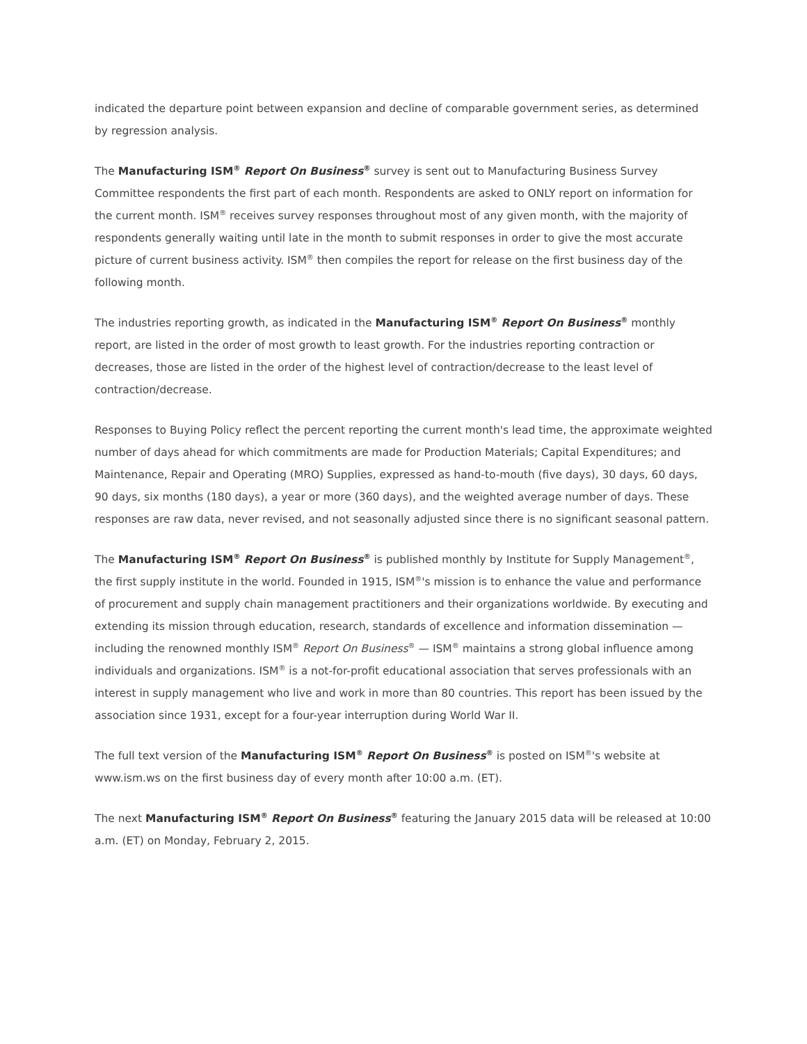indicated the departure point between expansion and decline of comparable government series, as determined by regression analysis.
The Manufacturing ISM<sup>®</sup> Report On Business<sup>®</sup> survey is sent out to Manufacturing Business Survey Committee respondents the first part of each month. Respondents are asked to ONLY report on information for the current month. ISM<sup>®</sup> receives survey responses throughout most of any given month, with the majority of respondents generally waiting until late in the month to submit responses in order to give the most accurate picture of current business activity. ISM<sup>®</sup> then compiles the report for release on the first business day of the following month.
The industries reporting growth, as indicated in the Manufacturing ISM<sup>®</sup> Report On Business<sup>®</sup> monthly report, are listed in the order of most growth to least growth. For the industries reporting contraction or decreases, those are listed in the order of the highest level of contraction/decrease to the least level of contraction/decrease.
Responses to Buying Policy reflect the percent reporting the current month's lead time, the approximate weighted number of days ahead for which commitments are made for Production Materials; Capital Expenditures; and Maintenance, Repair and Operating (MRO) Supplies, expressed as hand-to-mouth (five days), 30 days, 60 days, 90 days, six months (180 days), a year or more (360 days), and the weighted average number of days. These responses are raw data, never revised, and not seasonally adjusted since there is no significant seasonal pattern.
The Manufacturing ISM<sup>®</sup> Report On Business<sup>®</sup> is published monthly by Institute for Supply Management<sup>®</sup>, the first supply institute in the world. Founded in 1915, ISM<sup>®</sup>'s mission is to enhance the value and performance of procurement and supply chain management practitioners and their organizations worldwide. By executing and extending its mission through education, research, standards of excellence and information dissemination — including the renowned monthly ISM<sup>®</sup> Report On Business<sup>®</sup> — ISM<sup>®</sup> maintains a strong global influence among individuals and organizations. ISM<sup>®</sup> is a not-for-profit educational association that serves professionals with an interest in supply management who live and work in more than 80 countries. This report has been issued by the association since 1931, except for a four-year interruption during World War II.
The full text version of the Manufacturing ISM<sup>®</sup> Report On Business<sup>®</sup> is posted on ISM<sup>®</sup>'s website at www.ism.ws on the first business day of every month after 10:00 a.m. (ET).
The next Manufacturing ISM<sup>®</sup> Report On Business<sup>®</sup> featuring the January 2015 data will be released at 10:00 a.m. (ET) on Monday, February 2, 2015.